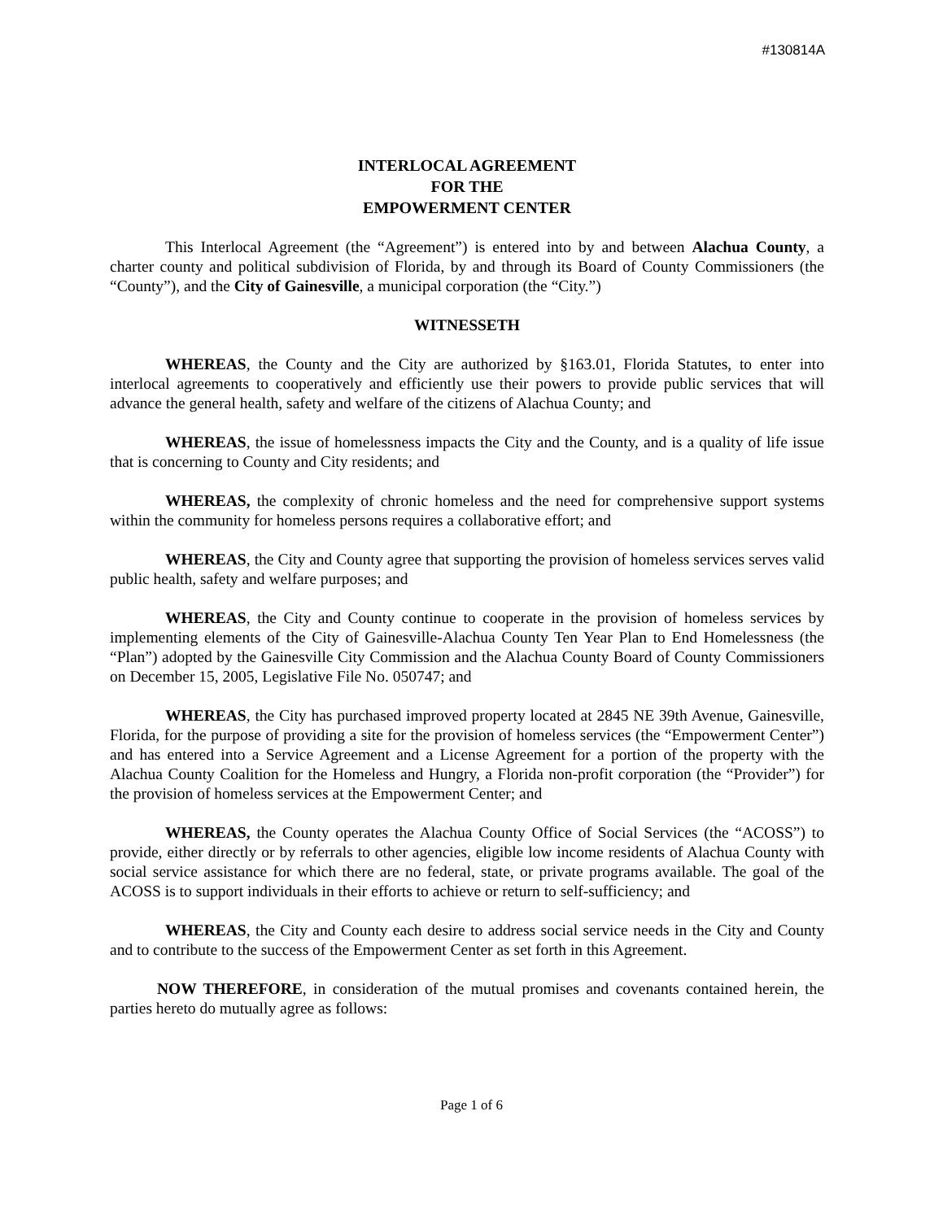#130814A
INTERLOCAL AGREEMENT
FOR THE
EMPOWERMENT CENTER
This Interlocal Agreement (the “Agreement”) is entered into by and between Alachua County, a charter county and political subdivision of Florida, by and through its Board of County Commissioners (the “County”), and the City of Gainesville, a municipal corporation (the “City.”)
WITNESSETH
WHEREAS, the County and the City are authorized by §163.01, Florida Statutes, to enter into interlocal agreements to cooperatively and efficiently use their powers to provide public services that will advance the general health, safety and welfare of the citizens of Alachua County; and
WHEREAS, the issue of homelessness impacts the City and the County, and is a quality of life issue that is concerning to County and City residents; and
WHEREAS, the complexity of chronic homeless and the need for comprehensive support systems within the community for homeless persons requires a collaborative effort; and
WHEREAS, the City and County agree that supporting the provision of homeless services serves valid public health, safety and welfare purposes; and
WHEREAS, the City and County continue to cooperate in the provision of homeless services by implementing elements of the City of Gainesville-Alachua County Ten Year Plan to End Homelessness (the “Plan”) adopted by the Gainesville City Commission and the Alachua County Board of County Commissioners on December 15, 2005, Legislative File No. 050747; and
WHEREAS, the City has purchased improved property located at 2845 NE 39th Avenue, Gainesville, Florida, for the purpose of providing a site for the provision of homeless services (the “Empowerment Center”) and has entered into a Service Agreement and a License Agreement for a portion of the property with the Alachua County Coalition for the Homeless and Hungry, a Florida non-profit corporation (the “Provider”) for the provision of homeless services at the Empowerment Center; and
WHEREAS, the County operates the Alachua County Office of Social Services (the “ACOSS”) to provide, either directly or by referrals to other agencies, eligible low income residents of Alachua County with social service assistance for which there are no federal, state, or private programs available. The goal of the ACOSS is to support individuals in their efforts to achieve or return to self-sufficiency; and
WHEREAS, the City and County each desire to address social service needs in the City and County and to contribute to the success of the Empowerment Center as set forth in this Agreement.
NOW THEREFORE, in consideration of the mutual promises and covenants contained herein, the parties hereto do mutually agree as follows:
Page 1 of 6